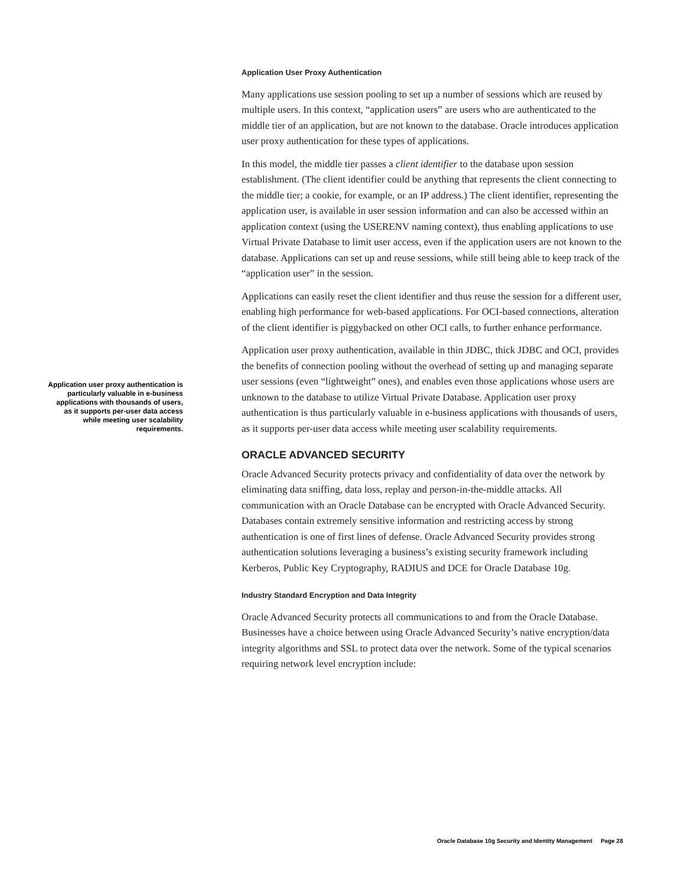Application User Proxy Authentication
Many applications use session pooling to set up a number of sessions which are reused by multiple users. In this context, “application users” are users who are authenticated to the middle tier of an application, but are not known to the database. Oracle introduces application user proxy authentication for these types of applications.
In this model, the middle tier passes a client identifier to the database upon session establishment. (The client identifier could be anything that represents the client connecting to the middle tier; a cookie, for example, or an IP address.) The client identifier, representing the application user, is available in user session information and can also be accessed within an application context (using the USERENV naming context), thus enabling applications to use Virtual Private Database to limit user access, even if the application users are not known to the database. Applications can set up and reuse sessions, while still being able to keep track of the “application user” in the session.
Applications can easily reset the client identifier and thus reuse the session for a different user, enabling high performance for web-based applications. For OCI-based connections, alteration of the client identifier is piggybacked on other OCI calls, to further enhance performance.
Application user proxy authentication, available in thin JDBC, thick JDBC and OCI, provides the benefits of connection pooling without the overhead of setting up and managing separate user sessions (even “lightweight” ones), and enables even those applications whose users are unknown to the database to utilize Virtual Private Database. Application user proxy authentication is thus particularly valuable in e-business applications with thousands of users, as it supports per-user data access while meeting user scalability requirements.
ORACLE ADVANCED SECURITY
Oracle Advanced Security protects privacy and confidentiality of data over the network by eliminating data sniffing, data loss, replay and person-in-the-middle attacks. All communication with an Oracle Database can be encrypted with Oracle Advanced Security. Databases contain extremely sensitive information and restricting access by strong authentication is one of first lines of defense. Oracle Advanced Security provides strong authentication solutions leveraging a business’s existing security framework including Kerberos, Public Key Cryptography, RADIUS and DCE for Oracle Database 10g.
Industry Standard Encryption and Data Integrity
Oracle Advanced Security protects all communications to and from the Oracle Database. Businesses have a choice between using Oracle Advanced Security’s native encryption/data integrity algorithms and SSL to protect data over the network. Some of the typical scenarios requiring network level encryption include:
Application user proxy authentication is particularly valuable in e-business applications with thousands of users, as it supports per-user data access while meeting user scalability requirements.
Oracle Database 10g Security and Identity Management Page 28